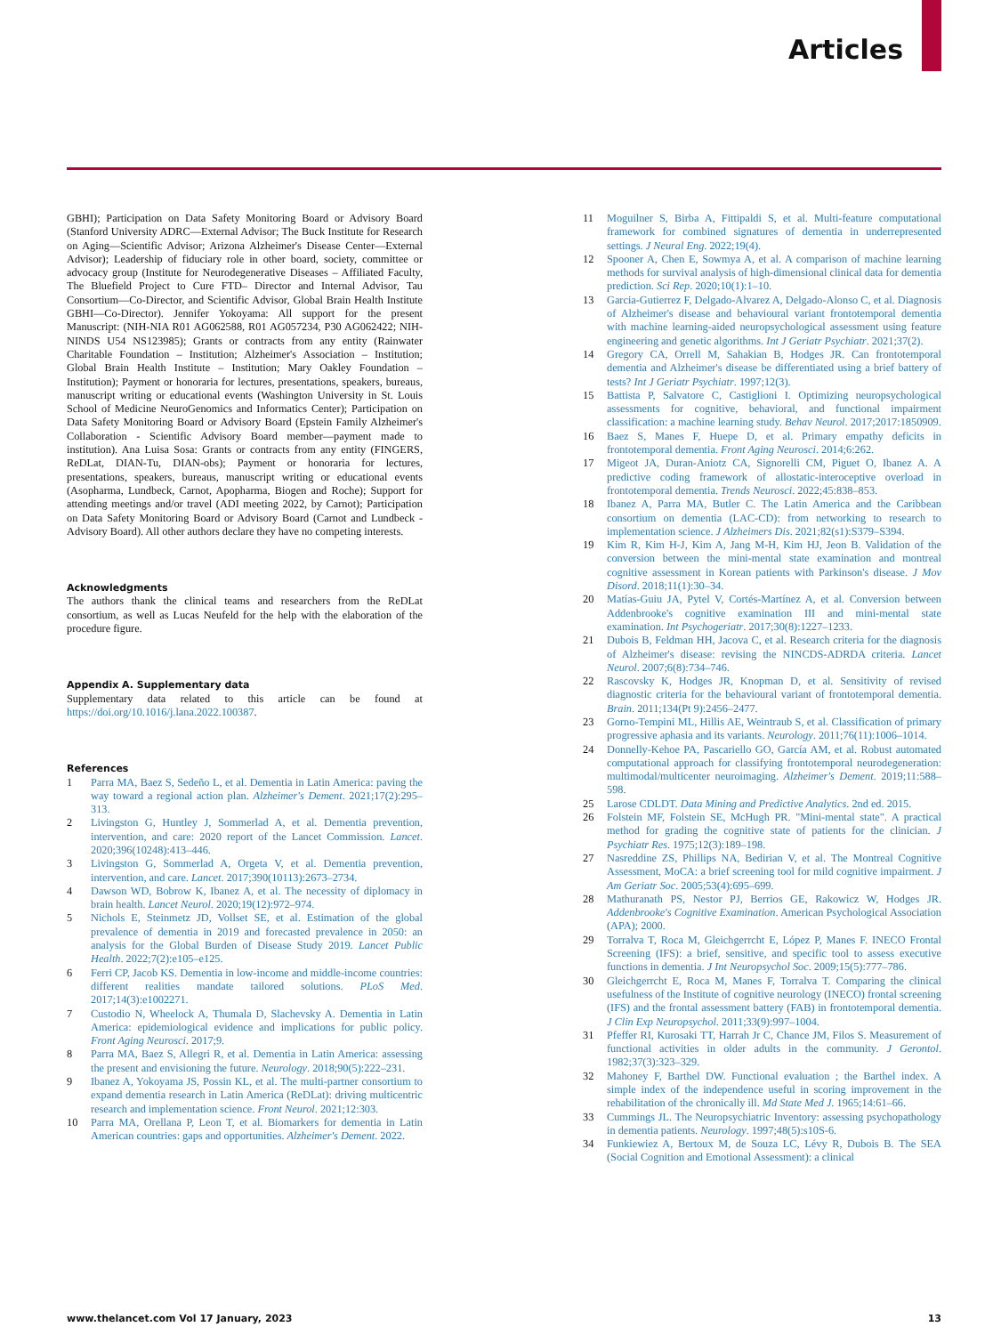Articles
GBHI); Participation on Data Safety Monitoring Board or Advisory Board (Stanford University ADRC—External Advisor; The Buck Institute for Research on Aging—Scientific Advisor; Arizona Alzheimer's Disease Center—External Advisor); Leadership of fiduciary role in other board, society, committee or advocacy group (Institute for Neurodegenerative Diseases – Affiliated Faculty, The Bluefield Project to Cure FTD– Director and Internal Advisor, Tau Consortium—Co-Director, and Scientific Advisor, Global Brain Health Institute GBHI—Co-Director). Jennifer Yokoyama: All support for the present Manuscript: (NIH-NIA R01 AG062588, R01 AG057234, P30 AG062422; NIH-NINDS U54 NS123985); Grants or contracts from any entity (Rainwater Charitable Foundation – Institution; Alzheimer's Association – Institution; Global Brain Health Institute – Institution; Mary Oakley Foundation – Institution); Payment or honoraria for lectures, presentations, speakers, bureaus, manuscript writing or educational events (Washington University in St. Louis School of Medicine NeuroGenomics and Informatics Center); Participation on Data Safety Monitoring Board or Advisory Board (Epstein Family Alzheimer's Collaboration - Scientific Advisory Board member—payment made to institution). Ana Luisa Sosa: Grants or contracts from any entity (FINGERS, ReDLat, DIAN-Tu, DIAN-obs); Payment or honoraria for lectures, presentations, speakers, bureaus, manuscript writing or educational events (Asopharma, Lundbeck, Carnot, Apopharma, Biogen and Roche); Support for attending meetings and/or travel (ADI meeting 2022, by Carnot); Participation on Data Safety Monitoring Board or Advisory Board (Carnot and Lundbeck - Advisory Board). All other authors declare they have no competing interests.
Acknowledgments
The authors thank the clinical teams and researchers from the ReDLat consortium, as well as Lucas Neufeld for the help with the elaboration of the procedure figure.
Appendix A. Supplementary data
Supplementary data related to this article can be found at https://doi.org/10.1016/j.lana.2022.100387.
References
1 Parra MA, Baez S, Sedeño L, et al. Dementia in Latin America: paving the way toward a regional action plan. Alzheimer's Dement. 2021;17(2):295–313.
2 Livingston G, Huntley J, Sommerlad A, et al. Dementia prevention, intervention, and care: 2020 report of the Lancet Commission. Lancet. 2020;396(10248):413–446.
3 Livingston G, Sommerlad A, Orgeta V, et al. Dementia prevention, intervention, and care. Lancet. 2017;390(10113):2673–2734.
4 Dawson WD, Bobrow K, Ibanez A, et al. The necessity of diplomacy in brain health. Lancet Neurol. 2020;19(12):972–974.
5 Nichols E, Steinmetz JD, Vollset SE, et al. Estimation of the global prevalence of dementia in 2019 and forecasted prevalence in 2050: an analysis for the Global Burden of Disease Study 2019. Lancet Public Health. 2022;7(2):e105–e125.
6 Ferri CP, Jacob KS. Dementia in low-income and middle-income countries: different realities mandate tailored solutions. PLoS Med. 2017;14(3):e1002271.
7 Custodio N, Wheelock A, Thumala D, Slachevsky A. Dementia in Latin America: epidemiological evidence and implications for public policy. Front Aging Neurosci. 2017;9.
8 Parra MA, Baez S, Allegri R, et al. Dementia in Latin America: assessing the present and envisioning the future. Neurology. 2018;90(5):222–231.
9 Ibanez A, Yokoyama JS, Possin KL, et al. The multi-partner consortium to expand dementia research in Latin America (ReDLat): driving multicentric research and implementation science. Front Neurol. 2021;12:303.
10 Parra MA, Orellana P, Leon T, et al. Biomarkers for dementia in Latin American countries: gaps and opportunities. Alzheimer's Dement. 2022.
11 Moguilner S, Birba A, Fittipaldi S, et al. Multi-feature computational framework for combined signatures of dementia in underrepresented settings. J Neural Eng. 2022;19(4).
12 Spooner A, Chen E, Sowmya A, et al. A comparison of machine learning methods for survival analysis of high-dimensional clinical data for dementia prediction. Sci Rep. 2020;10(1):1–10.
13 Garcia-Gutierrez F, Delgado-Alvarez A, Delgado-Alonso C, et al. Diagnosis of Alzheimer's disease and behavioural variant frontotemporal dementia with machine learning-aided neuropsychological assessment using feature engineering and genetic algorithms. Int J Geriatr Psychiatr. 2021;37(2).
14 Gregory CA, Orrell M, Sahakian B, Hodges JR. Can frontotemporal dementia and Alzheimer's disease be differentiated using a brief battery of tests? Int J Geriatr Psychiatr. 1997;12(3).
15 Battista P, Salvatore C, Castiglioni I. Optimizing neuropsychological assessments for cognitive, behavioral, and functional impairment classification: a machine learning study. Behav Neurol. 2017;2017:1850909.
16 Baez S, Manes F, Huepe D, et al. Primary empathy deficits in frontotemporal dementia. Front Aging Neurosci. 2014;6:262.
17 Migeot JA, Duran-Aniotz CA, Signorelli CM, Piguet O, Ibanez A. A predictive coding framework of allostatic-interoceptive overload in frontotemporal dementia. Trends Neurosci. 2022;45:838–853.
18 Ibanez A, Parra MA, Butler C. The Latin America and the Caribbean consortium on dementia (LAC-CD): from networking to research to implementation science. J Alzheimers Dis. 2021;82(s1):S379–S394.
19 Kim R, Kim H-J, Kim A, Jang M-H, Kim HJ, Jeon B. Validation of the conversion between the mini-mental state examination and montreal cognitive assessment in Korean patients with Parkinson's disease. J Mov Disord. 2018;11(1):30–34.
20 Matías-Guiu JA, Pytel V, Cortés-Martínez A, et al. Conversion between Addenbrooke's cognitive examination III and mini-mental state examination. Int Psychogeriatr. 2017;30(8):1227–1233.
21 Dubois B, Feldman HH, Jacova C, et al. Research criteria for the diagnosis of Alzheimer's disease: revising the NINCDS-ADRDA criteria. Lancet Neurol. 2007;6(8):734–746.
22 Rascovsky K, Hodges JR, Knopman D, et al. Sensitivity of revised diagnostic criteria for the behavioural variant of frontotemporal dementia. Brain. 2011;134(Pt 9):2456–2477.
23 Gorno-Tempini ML, Hillis AE, Weintraub S, et al. Classification of primary progressive aphasia and its variants. Neurology. 2011;76(11):1006–1014.
24 Donnelly-Kehoe PA, Pascariello GO, García AM, et al. Robust automated computational approach for classifying frontotemporal neurodegeneration: multimodal/multicenter neuroimaging. Alzheimer's Dement. 2019;11:588–598.
25 Larose CDLDT. Data Mining and Predictive Analytics. 2nd ed. 2015.
26 Folstein MF, Folstein SE, McHugh PR. "Mini-mental state". A practical method for grading the cognitive state of patients for the clinician. J Psychiatr Res. 1975;12(3):189–198.
27 Nasreddine ZS, Phillips NA, Bedirian V, et al. The Montreal Cognitive Assessment, MoCA: a brief screening tool for mild cognitive impairment. J Am Geriatr Soc. 2005;53(4):695–699.
28 Mathuranath PS, Nestor PJ, Berrios GE, Rakowicz W, Hodges JR. Addenbrooke's Cognitive Examination. American Psychological Association (APA); 2000.
29 Torralva T, Roca M, Gleichgerrcht E, López P, Manes F. INECO Frontal Screening (IFS): a brief, sensitive, and specific tool to assess executive functions in dementia. J Int Neuropsychol Soc. 2009;15(5):777–786.
30 Gleichgerrcht E, Roca M, Manes F, Torralva T. Comparing the clinical usefulness of the Institute of cognitive neurology (INECO) frontal screening (IFS) and the frontal assessment battery (FAB) in frontotemporal dementia. J Clin Exp Neuropsychol. 2011;33(9):997–1004.
31 Pfeffer RI, Kurosaki TT, Harrah Jr C, Chance JM, Filos S. Measurement of functional activities in older adults in the community. J Gerontol. 1982;37(3):323–329.
32 Mahoney F, Barthel DW. Functional evaluation ; the Barthel index. A simple index of the independence useful in scoring improvement in the rehabilitation of the chronically ill. Md State Med J. 1965;14:61–66.
33 Cummings JL. The Neuropsychiatric Inventory: assessing psychopathology in dementia patients. Neurology. 1997;48(5):s10S-6.
34 Funkiewiez A, Bertoux M, de Souza LC, Lévy R, Dubois B. The SEA (Social Cognition and Emotional Assessment): a clinical
www.thelancet.com Vol 17 January, 2023 13